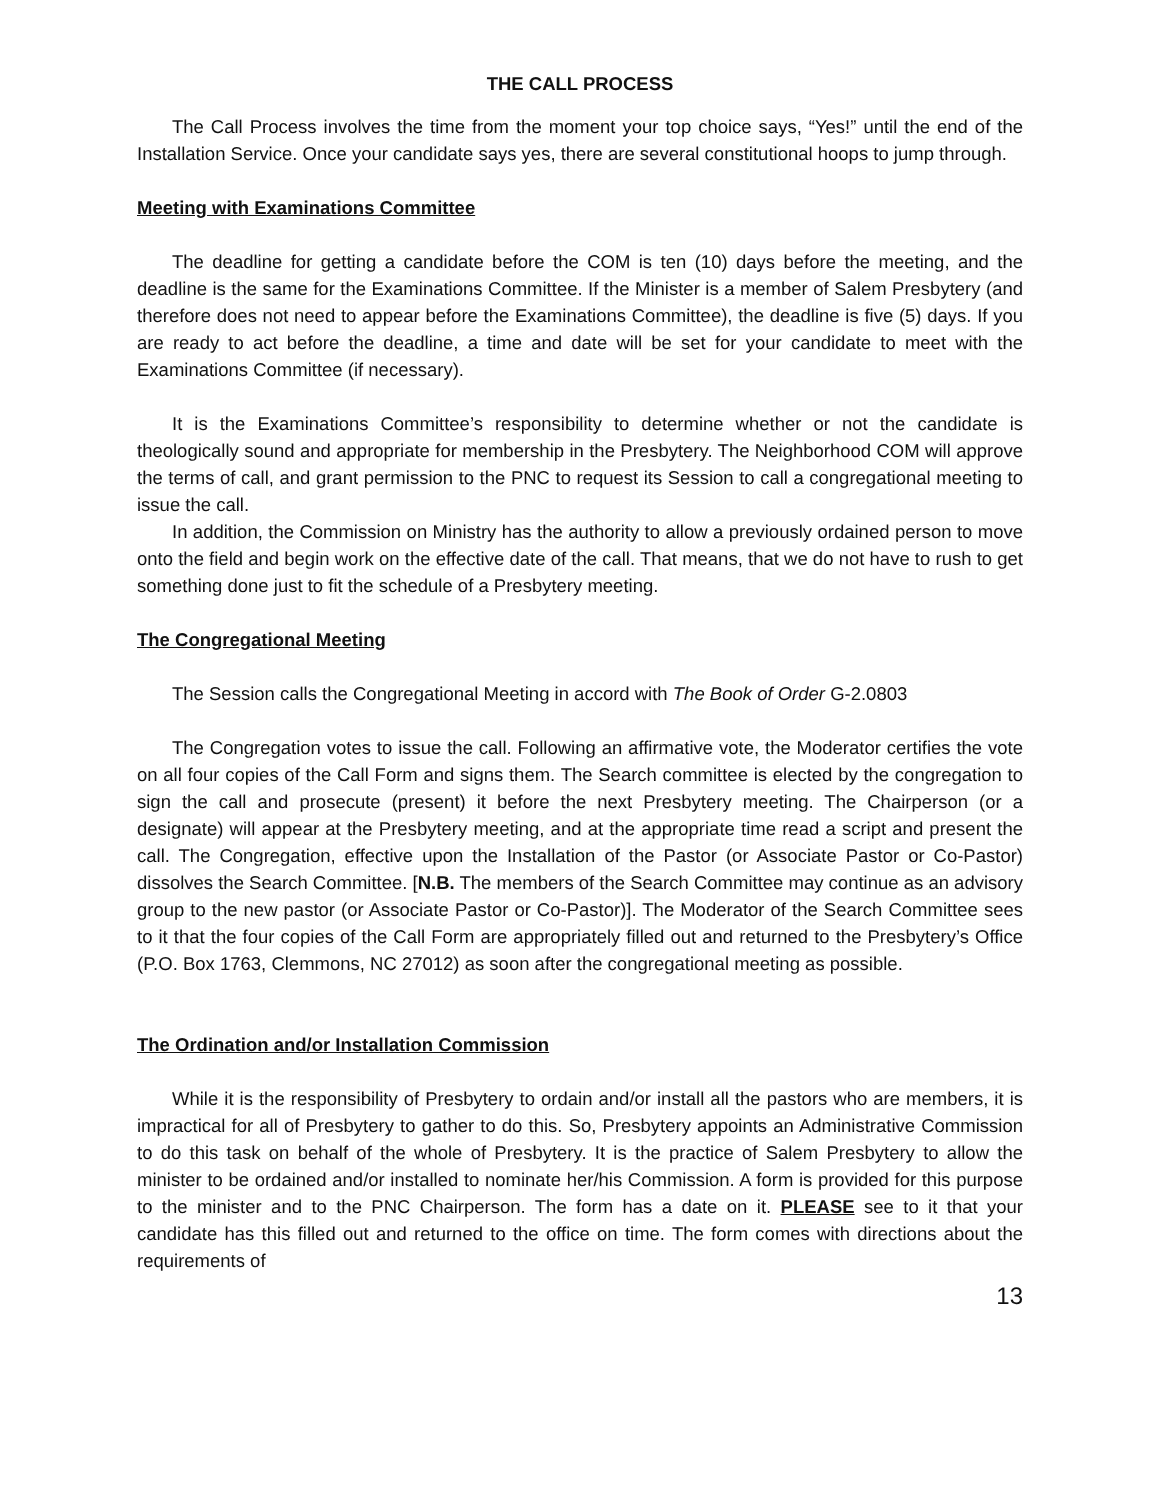THE CALL PROCESS
The Call Process involves the time from the moment your top choice says, “Yes!” until the end of the Installation Service. Once your candidate says yes, there are several constitutional hoops to jump through.
Meeting with Examinations Committee
The deadline for getting a candidate before the COM is ten (10) days before the meeting, and the deadline is the same for the Examinations Committee. If the Minister is a member of Salem Presbytery (and therefore does not need to appear before the Examinations Committee), the deadline is five (5) days. If you are ready to act before the deadline, a time and date will be set for your candidate to meet with the Examinations Committee (if necessary).
It is the Examinations Committee’s responsibility to determine whether or not the candidate is theologically sound and appropriate for membership in the Presbytery. The Neighborhood COM will approve the terms of call, and grant permission to the PNC to request its Session to call a congregational meeting to issue the call.
In addition, the Commission on Ministry has the authority to allow a previously ordained person to move onto the field and begin work on the effective date of the call. That means, that we do not have to rush to get something done just to fit the schedule of a Presbytery meeting.
The Congregational Meeting
The Session calls the Congregational Meeting in accord with The Book of Order G-2.0803
The Congregation votes to issue the call. Following an affirmative vote, the Moderator certifies the vote on all four copies of the Call Form and signs them. The Search committee is elected by the congregation to sign the call and prosecute (present) it before the next Presbytery meeting. The Chairperson (or a designate) will appear at the Presbytery meeting, and at the appropriate time read a script and present the call. The Congregation, effective upon the Installation of the Pastor (or Associate Pastor or Co-Pastor) dissolves the Search Committee. [N.B. The members of the Search Committee may continue as an advisory group to the new pastor (or Associate Pastor or Co-Pastor)]. The Moderator of the Search Committee sees to it that the four copies of the Call Form are appropriately filled out and returned to the Presbytery’s Office (P.O. Box 1763, Clemmons, NC 27012) as soon after the congregational meeting as possible.
The Ordination and/or Installation Commission
While it is the responsibility of Presbytery to ordain and/or install all the pastors who are members, it is impractical for all of Presbytery to gather to do this. So, Presbytery appoints an Administrative Commission to do this task on behalf of the whole of Presbytery. It is the practice of Salem Presbytery to allow the minister to be ordained and/or installed to nominate her/his Commission. A form is provided for this purpose to the minister and to the PNC Chairperson. The form has a date on it. PLEASE see to it that your candidate has this filled out and returned to the office on time. The form comes with directions about the requirements of
13